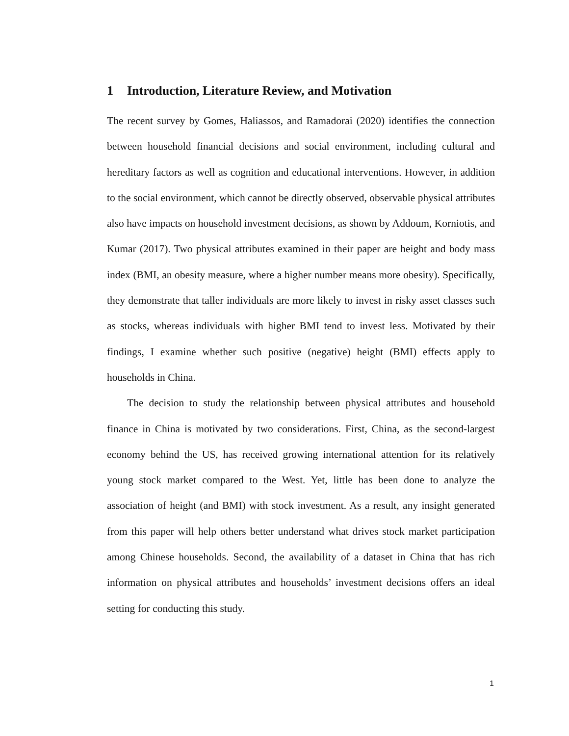1 Introduction, Literature Review, and Motivation
The recent survey by Gomes, Haliassos, and Ramadorai (2020) identifies the connection between household financial decisions and social environment, including cultural and hereditary factors as well as cognition and educational interventions. However, in addition to the social environment, which cannot be directly observed, observable physical attributes also have impacts on household investment decisions, as shown by Addoum, Korniotis, and Kumar (2017). Two physical attributes examined in their paper are height and body mass index (BMI, an obesity measure, where a higher number means more obesity). Specifically, they demonstrate that taller individuals are more likely to invest in risky asset classes such as stocks, whereas individuals with higher BMI tend to invest less. Motivated by their findings, I examine whether such positive (negative) height (BMI) effects apply to households in China.
The decision to study the relationship between physical attributes and household finance in China is motivated by two considerations. First, China, as the second-largest economy behind the US, has received growing international attention for its relatively young stock market compared to the West. Yet, little has been done to analyze the association of height (and BMI) with stock investment. As a result, any insight generated from this paper will help others better understand what drives stock market participation among Chinese households. Second, the availability of a dataset in China that has rich information on physical attributes and households’ investment decisions offers an ideal setting for conducting this study.
1